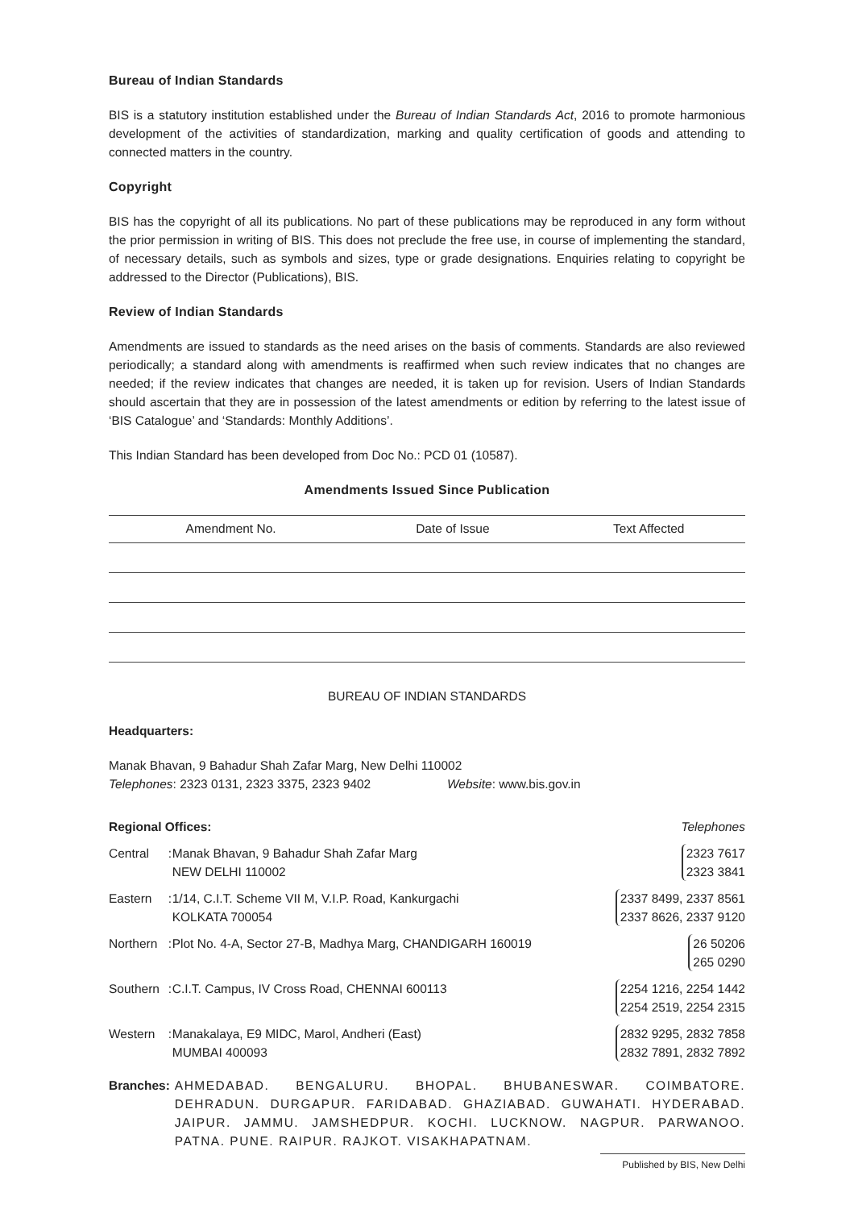Bureau of Indian Standards
BIS is a statutory institution established under the Bureau of Indian Standards Act, 2016 to promote harmonious development of the activities of standardization, marking and quality certification of goods and attending to connected matters in the country.
Copyright
BIS has the copyright of all its publications. No part of these publications may be reproduced in any form without the prior permission in writing of BIS. This does not preclude the free use, in course of implementing the standard, of necessary details, such as symbols and sizes, type or grade designations. Enquiries relating to copyright be addressed to the Director (Publications), BIS.
Review of Indian Standards
Amendments are issued to standards as the need arises on the basis of comments. Standards are also reviewed periodically; a standard along with amendments is reaffirmed when such review indicates that no changes are needed; if the review indicates that changes are needed, it is taken up for revision. Users of Indian Standards should ascertain that they are in possession of the latest amendments or edition by referring to the latest issue of ‘BIS Catalogue’ and ‘Standards: Monthly Additions’.
This Indian Standard has been developed from Doc No.: PCD 01 (10587).
Amendments Issued Since Publication
| Amendment No. | Date of Issue | Text Affected |
| --- | --- | --- |
BUREAU OF INDIAN STANDARDS
Headquarters:
Manak Bhavan, 9 Bahadur Shah Zafar Marg, New Delhi 110002
Telephones: 2323 0131, 2323 3375, 2323 9402 Website: www.bis.gov.in
| Regional Offices: | | | Telephones |
| Central | : | Manak Bhavan, 9 Bahadur Shah Zafar Marg NEW DELHI 110002 | 2323 7617 2323 3841 |
| Eastern | : | 1/14, C.I.T. Scheme VII M, V.I.P. Road, Kankurgachi KOLKATA 700054 | 2337 8499, 2337 8561 2337 8626, 2337 9120 |
| Northern | : | Plot No. 4-A, Sector 27-B, Madhya Marg, CHANDIGARH 160019 | 26 50206 265 0290 |
| Southern | : | C.I.T. Campus, IV Cross Road, CHENNAI 600113 | 2254 1216, 2254 1442 2254 2519, 2254 2315 |
| Western | : | Manakalaya, E9 MIDC, Marol, Andheri (East) MUMBAI 400093 | 2832 9295, 2832 7858 2832 7891, 2832 7892 |
Branches: AHMEDABAD. BENGALURU. BHOPAL. BHUBANESWAR. COIMBATORE. DEHRADUN. DURGAPUR. FARIDABAD. GHAZIABAD. GUWAHATI. HYDERABAD. JAIPUR. JAMMU. JAMSHEDPUR. KOCHI. LUCKNOW. NAGPUR. PARWANOO. PATNA. PUNE. RAIPUR. RAJKOT. VISAKHAPATNAM.
Published by BIS, New Delhi